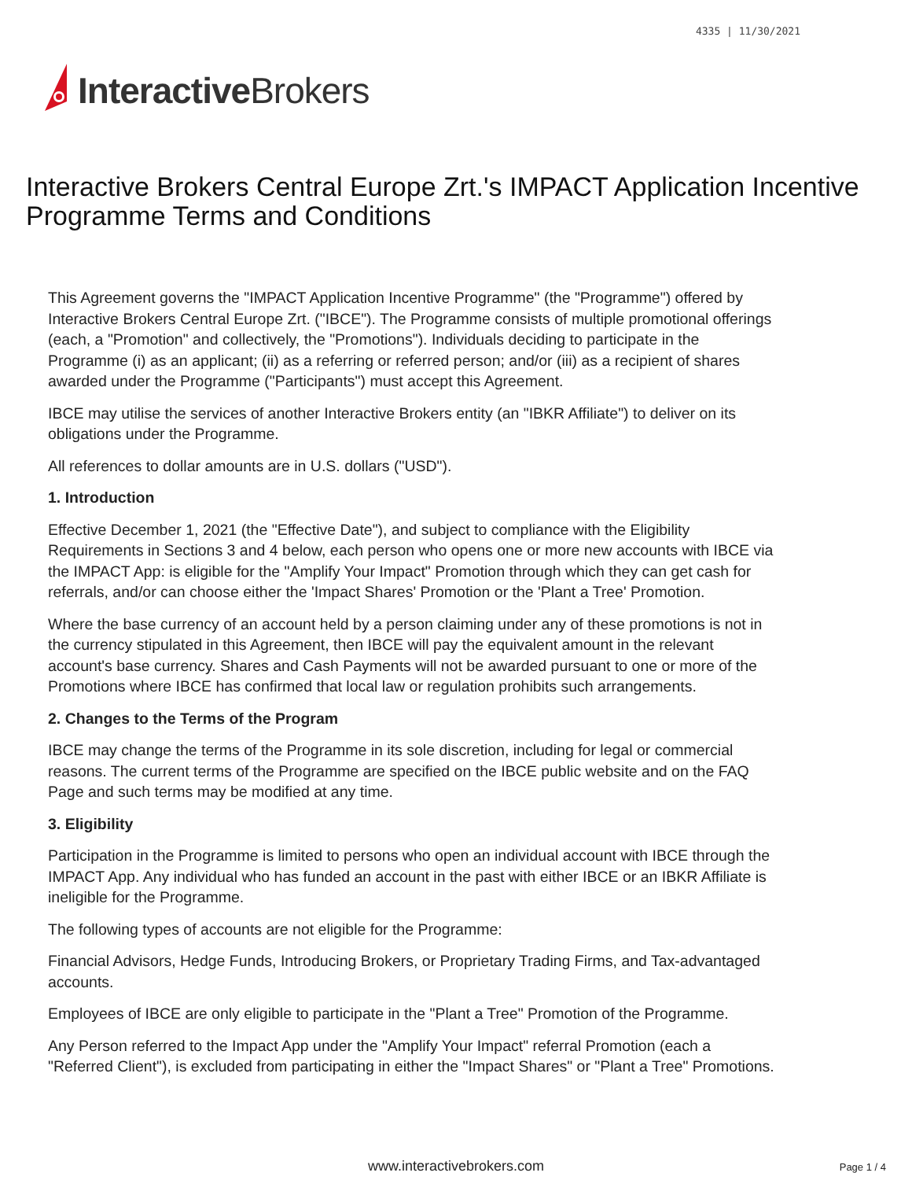4335 | 11/30/2021
Interactive Brokers
Interactive Brokers Central Europe Zrt.'s IMPACT Application Incentive Programme Terms and Conditions
This Agreement governs the "IMPACT Application Incentive Programme" (the "Programme") offered by Interactive Brokers Central Europe Zrt. ("IBCE"). The Programme consists of multiple promotional offerings (each, a "Promotion" and collectively, the "Promotions"). Individuals deciding to participate in the Programme (i) as an applicant; (ii) as a referring or referred person; and/or (iii) as a recipient of shares awarded under the Programme ("Participants") must accept this Agreement.
IBCE may utilise the services of another Interactive Brokers entity (an "IBKR Affiliate") to deliver on its obligations under the Programme.
All references to dollar amounts are in U.S. dollars ("USD").
1. Introduction
Effective December 1, 2021 (the "Effective Date"), and subject to compliance with the Eligibility Requirements in Sections 3 and 4 below, each person who opens one or more new accounts with IBCE via the IMPACT App: is eligible for the "Amplify Your Impact" Promotion through which they can get cash for referrals, and/or can choose either the 'Impact Shares' Promotion or the 'Plant a Tree' Promotion.
Where the base currency of an account held by a person claiming under any of these promotions is not in the currency stipulated in this Agreement, then IBCE will pay the equivalent amount in the relevant account's base currency. Shares and Cash Payments will not be awarded pursuant to one or more of the Promotions where IBCE has confirmed that local law or regulation prohibits such arrangements.
2. Changes to the Terms of the Program
IBCE may change the terms of the Programme in its sole discretion, including for legal or commercial reasons. The current terms of the Programme are specified on the IBCE public website and on the FAQ Page and such terms may be modified at any time.
3. Eligibility
Participation in the Programme is limited to persons who open an individual account with IBCE through the IMPACT App. Any individual who has funded an account in the past with either IBCE or an IBKR Affiliate is ineligible for the Programme.
The following types of accounts are not eligible for the Programme:
Financial Advisors, Hedge Funds, Introducing Brokers, or Proprietary Trading Firms, and Tax-advantaged accounts.
Employees of IBCE are only eligible to participate in the "Plant a Tree" Promotion of the Programme.
Any Person referred to the Impact App under the "Amplify Your Impact" referral Promotion (each a "Referred Client"), is excluded from participating in either the "Impact Shares" or "Plant a Tree" Promotions.
www.interactivebrokers.com Page 1 / 4